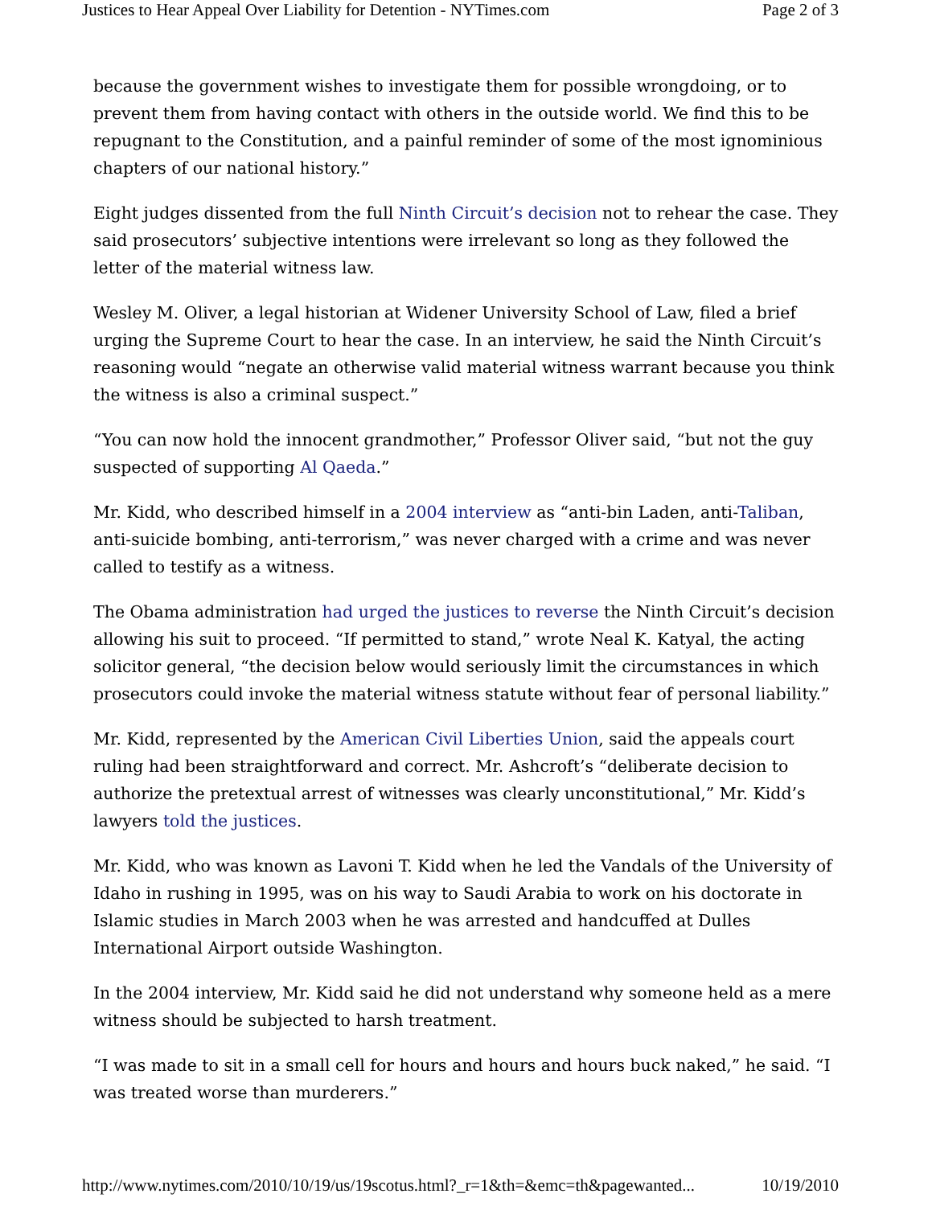Justices to Hear Appeal Over Liability for Detention - NYTimes.com Page 2 of 3
because the government wishes to investigate them for possible wrongdoing, or to prevent them from having contact with others in the outside world. We find this to be repugnant to the Constitution, and a painful reminder of some of the most ignominious chapters of our national history.”
Eight judges dissented from the full Ninth Circuit’s decision not to rehear the case. They said prosecutors’ subjective intentions were irrelevant so long as they followed the letter of the material witness law.
Wesley M. Oliver, a legal historian at Widener University School of Law, filed a brief urging the Supreme Court to hear the case. In an interview, he said the Ninth Circuit’s reasoning would “negate an otherwise valid material witness warrant because you think the witness is also a criminal suspect.”
“You can now hold the innocent grandmother,” Professor Oliver said, “but not the guy suspected of supporting Al Qaeda.”
Mr. Kidd, who described himself in a 2004 interview as “anti-bin Laden, anti-Taliban, anti-suicide bombing, anti-terrorism,” was never charged with a crime and was never called to testify as a witness.
The Obama administration had urged the justices to reverse the Ninth Circuit’s decision allowing his suit to proceed. “If permitted to stand,” wrote Neal K. Katyal, the acting solicitor general, “the decision below would seriously limit the circumstances in which prosecutors could invoke the material witness statute without fear of personal liability.”
Mr. Kidd, represented by the American Civil Liberties Union, said the appeals court ruling had been straightforward and correct. Mr. Ashcroft’s “deliberate decision to authorize the pretextual arrest of witnesses was clearly unconstitutional,” Mr. Kidd’s lawyers told the justices.
Mr. Kidd, who was known as Lavoni T. Kidd when he led the Vandals of the University of Idaho in rushing in 1995, was on his way to Saudi Arabia to work on his doctorate in Islamic studies in March 2003 when he was arrested and handcuffed at Dulles International Airport outside Washington.
In the 2004 interview, Mr. Kidd said he did not understand why someone held as a mere witness should be subjected to harsh treatment.
“I was made to sit in a small cell for hours and hours and hours buck naked,” he said. “I was treated worse than murderers.”
http://www.nytimes.com/2010/10/19/us/19scotus.html?_r=1&th=&emc=th&pagewanted... 10/19/2010